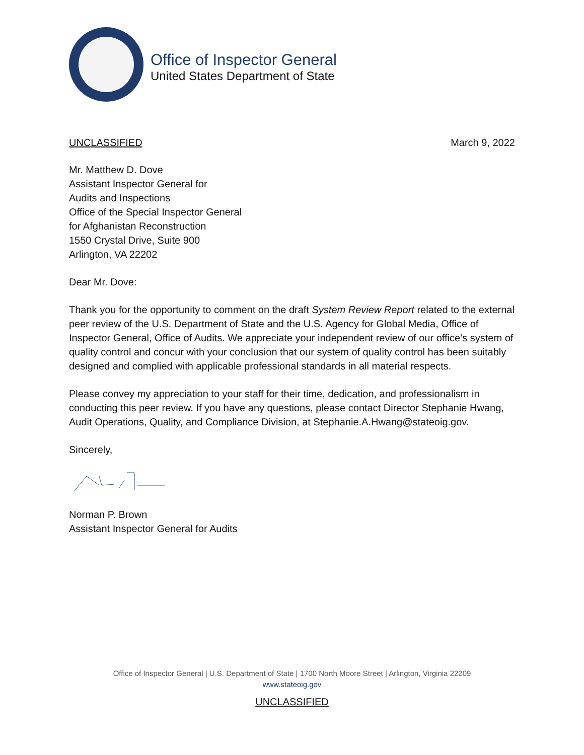Office of Inspector General
United States Department of State
UNCLASSIFIED March 9, 2022
Mr. Matthew D. Dove
Assistant Inspector General for
Audits and Inspections
Office of the Special Inspector General
for Afghanistan Reconstruction
1550 Crystal Drive, Suite 900
Arlington, VA 22202
Dear Mr. Dove:
Thank you for the opportunity to comment on the draft System Review Report related to the external peer review of the U.S. Department of State and the U.S. Agency for Global Media, Office of Inspector General, Office of Audits. We appreciate your independent review of our office’s system of quality control and concur with your conclusion that our system of quality control has been suitably designed and complied with applicable professional standards in all material respects.
Please convey my appreciation to your staff for their time, dedication, and professionalism in conducting this peer review. If you have any questions, please contact Director Stephanie Hwang, Audit Operations, Quality, and Compliance Division, at Stephanie.A.Hwang@stateoig.gov.
Sincerely,
Norman P. Brown
Assistant Inspector General for Audits
Office of Inspector General | U.S. Department of State | 1700 North Moore Street | Arlington, Virginia 22209
www.stateoig.gov
UNCLASSIFIED